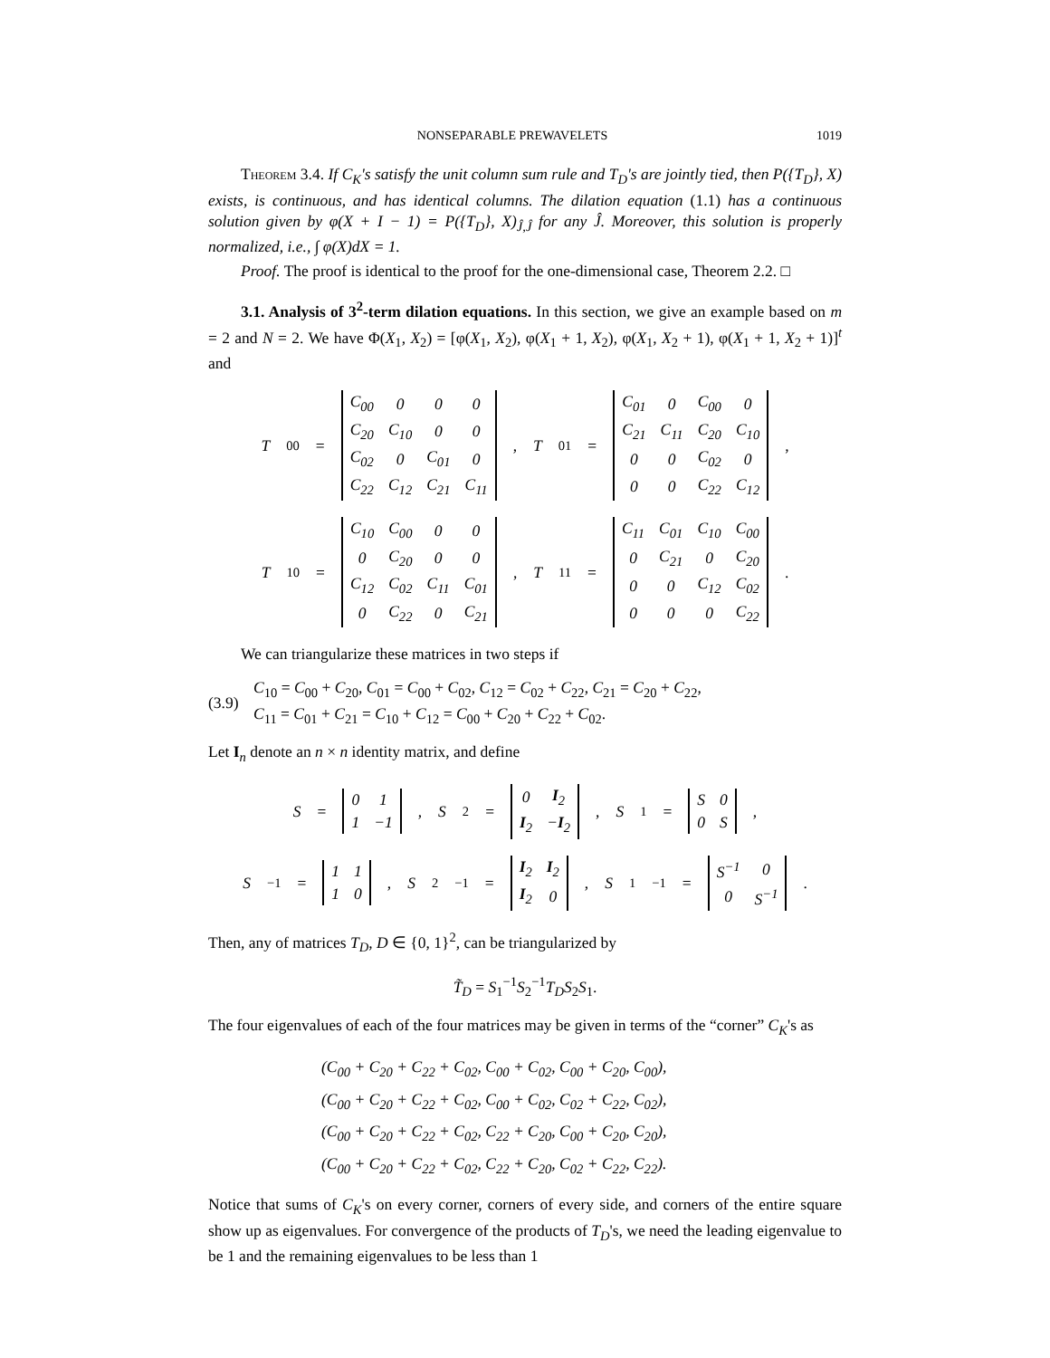NONSEPARABLE PREWAVELETS 1019
Theorem 3.4. If C<sub>K</sub>'s satisfy the unit column sum rule and T<sub>D</sub>'s are jointly tied, then P({T<sub>D</sub>}, X) exists, is continuous, and has identical columns. The dilation equation (1.1) has a continuous solution given by φ(X + I − 1) = P({T<sub>D</sub>}, X)<sub>Ĵ,Ĵ</sub> for any Ĵ. Moreover, this solution is properly normalized, i.e., ∫ φ(X)dX = 1.
Proof. The proof is identical to the proof for the one-dimensional case, Theorem 2.2. □
3.1. Analysis of 3<sup>2</sup>-term dilation equations. In this section, we give an example based on m = 2 and N = 2. We have Φ(X<sub>1</sub>, X<sub>2</sub>) = [φ(X<sub>1</sub>, X<sub>2</sub>), φ(X<sub>1</sub> + 1, X<sub>2</sub>), φ(X<sub>1</sub>, X<sub>2</sub> + 1), φ(X<sub>1</sub> + 1, X<sub>2</sub> + 1)]<sup>t</sup> and
T<sub>00</sub> =
| C<sub>00</sub> | 0 | 0 | 0 |
| C<sub>20</sub> | C<sub>10</sub> | 0 | 0 |
| C<sub>02</sub> | 0 | C<sub>01</sub> | 0 |
| C<sub>22</sub> | C<sub>12</sub> | C<sub>21</sub> | C<sub>11</sub> |
, T<sub>01</sub> =
| C<sub>01</sub> | 0 | C<sub>00</sub> | 0 |
| C<sub>21</sub> | C<sub>11</sub> | C<sub>20</sub> | C<sub>10</sub> |
| 0 | 0 | C<sub>02</sub> | 0 |
| 0 | 0 | C<sub>22</sub> | C<sub>12</sub> |
,
T<sub>10</sub> =
| C<sub>10</sub> | C<sub>00</sub> | 0 | 0 |
| 0 | C<sub>20</sub> | 0 | 0 |
| C<sub>12</sub> | C<sub>02</sub> | C<sub>11</sub> | C<sub>01</sub> |
| 0 | C<sub>22</sub> | 0 | C<sub>21</sub> |
, T<sub>11</sub> =
| C<sub>11</sub> | C<sub>01</sub> | C<sub>10</sub> | C<sub>00</sub> |
| 0 | C<sub>21</sub> | 0 | C<sub>20</sub> |
| 0 | 0 | C<sub>12</sub> | C<sub>02</sub> |
| 0 | 0 | 0 | C<sub>22</sub> |
.
We can triangularize these matrices in two steps if
(3.9) C<sub>10</sub> = C<sub>00</sub> + C<sub>20</sub>, C<sub>01</sub> = C<sub>00</sub> + C<sub>02</sub>, C<sub>12</sub> = C<sub>02</sub> + C<sub>22</sub>, C<sub>21</sub> = C<sub>20</sub> + C<sub>22</sub>,
C<sub>11</sub> = C<sub>01</sub> + C<sub>21</sub> = C<sub>10</sub> + C<sub>12</sub> = C<sub>00</sub> + C<sub>20</sub> + C<sub>22</sub> + C<sub>02</sub>.
Let I<sub>n</sub> denote an n × n identity matrix, and define
S =
| 0 | 1 |
| 1 | −1 |
, S<sub>2</sub> =
| 0 | I<sub>2</sub> |
| I<sub>2</sub> | − I<sub>2</sub> |
, S<sub>1</sub> =
| S | 0 |
| 0 | S |
,
S<sup>−1</sup> =
| 1 | 1 |
| 1 | 0 |
, S<sub>2</sub><sup>−1</sup> =
| I<sub>2</sub> | I<sub>2</sub> |
| I<sub>2</sub> | 0 |
, S<sub>1</sub><sup>−1</sup> =
| S<sup>−1</sup> | 0 |
| 0 | S<sup>−1</sup> |
.
Then, any of matrices T<sub>D</sub>, D ∈ {0, 1}<sup>2</sup>, can be triangularized by
T̃<sub>D</sub> = S<sub>1</sub><sup>−1</sup>S<sub>2</sub><sup>−1</sup>T<sub>D</sub>S<sub>2</sub>S<sub>1</sub>.
The four eigenvalues of each of the four matrices may be given in terms of the “corner” C<sub>K</sub>'s as
(C<sub>00</sub> + C<sub>20</sub> + C<sub>22</sub> + C<sub>02</sub>, C<sub>00</sub> + C<sub>02</sub>, C<sub>00</sub> + C<sub>20</sub>, C<sub>00</sub>),
(C<sub>00</sub> + C<sub>20</sub> + C<sub>22</sub> + C<sub>02</sub>, C<sub>00</sub> + C<sub>02</sub>, C<sub>02</sub> + C<sub>22</sub>, C<sub>02</sub>),
(C<sub>00</sub> + C<sub>20</sub> + C<sub>22</sub> + C<sub>02</sub>, C<sub>22</sub> + C<sub>20</sub>, C<sub>00</sub> + C<sub>20</sub>, C<sub>20</sub>),
(C<sub>00</sub> + C<sub>20</sub> + C<sub>22</sub> + C<sub>02</sub>, C<sub>22</sub> + C<sub>20</sub>, C<sub>02</sub> + C<sub>22</sub>, C<sub>22</sub>).
Notice that sums of C<sub>K</sub>'s on every corner, corners of every side, and corners of the entire square show up as eigenvalues. For convergence of the products of T<sub>D</sub>'s, we need the leading eigenvalue to be 1 and the remaining eigenvalues to be less than 1